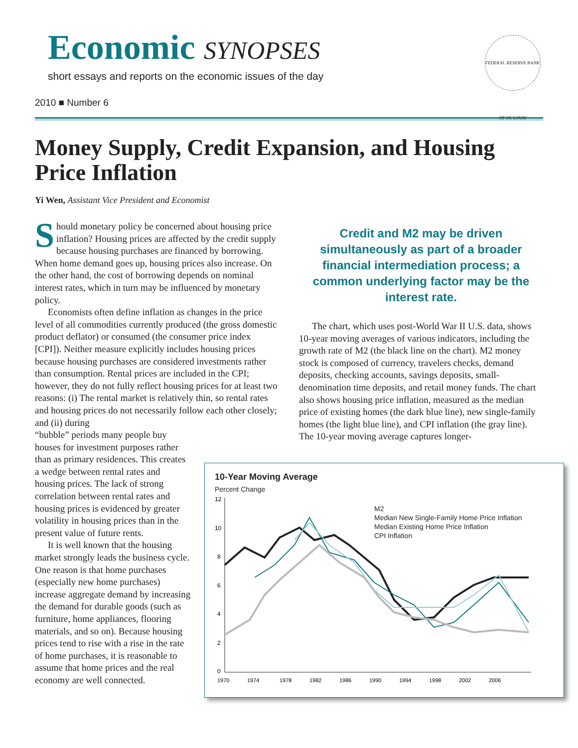Economic SYNOPSES
short essays and reports on the economic issues of the day
2010 ■ Number 6
FEDERAL RESERVE BANK OF ST. LOUIS
Money Supply, Credit Expansion, and Housing Price Inflation
Yi Wen, Assistant Vice President and Economist
Should monetary policy be concerned about housing price inflation? Housing prices are affected by the credit supply because housing purchases are financed by borrowing. When home demand goes up, housing prices also increase. On the other hand, the cost of borrowing depends on nominal interest rates, which in turn may be influenced by monetary policy.
Economists often define inflation as changes in the price level of all commodities currently produced (the gross domestic product deflator) or consumed (the consumer price index [CPI]). Neither measure explicitly includes housing prices because housing purchases are considered investments rather than consumption. Rental prices are included in the CPI; however, they do not fully reflect housing prices for at least two reasons: (i) The rental market is relatively thin, so rental rates and housing prices do not necessarily follow each other closely; and (ii) during
“bubble” periods many people buy houses for investment purposes rather than as primary residences. This creates a wedge between rental rates and housing prices. The lack of strong correlation between rental rates and housing prices is evidenced by greater volatility in housing prices than in the present value of future rents.
It is well known that the housing market strongly leads the business cycle. One reason is that home purchases (especially new home purchases) increase aggregate demand by increasing the demand for durable goods (such as furniture, home appliances, flooring materials, and so on). Because housing prices tend to rise with a rise in the rate of home purchases, it is reasonable to assume that home prices and the real economy are well connected.
Credit and M2 may be driven simultaneously as part of a broader financial intermediation process; a common underlying factor may be the interest rate.
The chart, which uses post-World War II U.S. data, shows 10-year moving averages of various indicators, including the growth rate of M2 (the black line on the chart). M2 money stock is composed of currency, travelers checks, demand deposits, checking accounts, savings deposits, small-denomination time deposits, and retail money funds. The chart also shows housing price inflation, measured as the median price of existing homes (the dark blue line), new single-family homes (the light blue line), and CPI inflation (the gray line). The 10-year moving average captures longer-
10-Year Moving Average
Percent Change
12
10
8
6
4
2
0
1970
1974
1978
1982
1986
1990
1994
1998
2002
2006
M2
Median New Single-Family Home Price Inflation
Median Existing Home Price Inflation
CPI Inflation